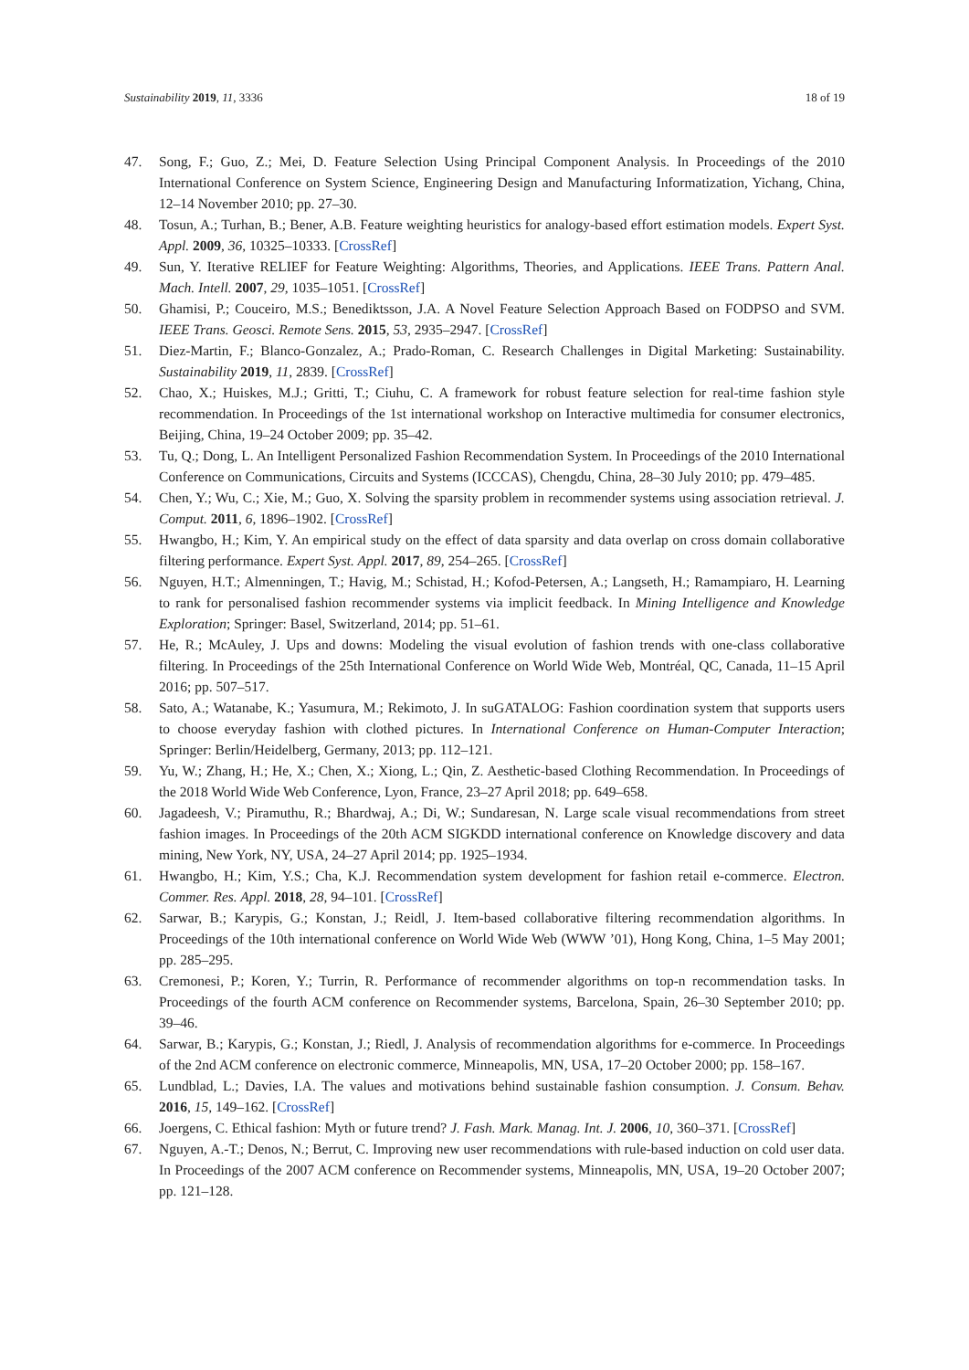Sustainability 2019, 11, 3336 18 of 19
47. Song, F.; Guo, Z.; Mei, D. Feature Selection Using Principal Component Analysis. In Proceedings of the 2010 International Conference on System Science, Engineering Design and Manufacturing Informatization, Yichang, China, 12–14 November 2010; pp. 27–30.
48. Tosun, A.; Turhan, B.; Bener, A.B. Feature weighting heuristics for analogy-based effort estimation models. Expert Syst. Appl. 2009, 36, 10325–10333. [CrossRef]
49. Sun, Y. Iterative RELIEF for Feature Weighting: Algorithms, Theories, and Applications. IEEE Trans. Pattern Anal. Mach. Intell. 2007, 29, 1035–1051. [CrossRef]
50. Ghamisi, P.; Couceiro, M.S.; Benediktsson, J.A. A Novel Feature Selection Approach Based on FODPSO and SVM. IEEE Trans. Geosci. Remote Sens. 2015, 53, 2935–2947. [CrossRef]
51. Diez-Martin, F.; Blanco-Gonzalez, A.; Prado-Roman, C. Research Challenges in Digital Marketing: Sustainability. Sustainability 2019, 11, 2839. [CrossRef]
52. Chao, X.; Huiskes, M.J.; Gritti, T.; Ciuhu, C. A framework for robust feature selection for real-time fashion style recommendation. In Proceedings of the 1st international workshop on Interactive multimedia for consumer electronics, Beijing, China, 19–24 October 2009; pp. 35–42.
53. Tu, Q.; Dong, L. An Intelligent Personalized Fashion Recommendation System. In Proceedings of the 2010 International Conference on Communications, Circuits and Systems (ICCCAS), Chengdu, China, 28–30 July 2010; pp. 479–485.
54. Chen, Y.; Wu, C.; Xie, M.; Guo, X. Solving the sparsity problem in recommender systems using association retrieval. J. Comput. 2011, 6, 1896–1902. [CrossRef]
55. Hwangbo, H.; Kim, Y. An empirical study on the effect of data sparsity and data overlap on cross domain collaborative filtering performance. Expert Syst. Appl. 2017, 89, 254–265. [CrossRef]
56. Nguyen, H.T.; Almenningen, T.; Havig, M.; Schistad, H.; Kofod-Petersen, A.; Langseth, H.; Ramampiaro, H. Learning to rank for personalised fashion recommender systems via implicit feedback. In Mining Intelligence and Knowledge Exploration; Springer: Basel, Switzerland, 2014; pp. 51–61.
57. He, R.; McAuley, J. Ups and downs: Modeling the visual evolution of fashion trends with one-class collaborative filtering. In Proceedings of the 25th International Conference on World Wide Web, Montréal, QC, Canada, 11–15 April 2016; pp. 507–517.
58. Sato, A.; Watanabe, K.; Yasumura, M.; Rekimoto, J. In suGATALOG: Fashion coordination system that supports users to choose everyday fashion with clothed pictures. In International Conference on Human-Computer Interaction; Springer: Berlin/Heidelberg, Germany, 2013; pp. 112–121.
59. Yu, W.; Zhang, H.; He, X.; Chen, X.; Xiong, L.; Qin, Z. Aesthetic-based Clothing Recommendation. In Proceedings of the 2018 World Wide Web Conference, Lyon, France, 23–27 April 2018; pp. 649–658.
60. Jagadeesh, V.; Piramuthu, R.; Bhardwaj, A.; Di, W.; Sundaresan, N. Large scale visual recommendations from street fashion images. In Proceedings of the 20th ACM SIGKDD international conference on Knowledge discovery and data mining, New York, NY, USA, 24–27 April 2014; pp. 1925–1934.
61. Hwangbo, H.; Kim, Y.S.; Cha, K.J. Recommendation system development for fashion retail e-commerce. Electron. Commer. Res. Appl. 2018, 28, 94–101. [CrossRef]
62. Sarwar, B.; Karypis, G.; Konstan, J.; Reidl, J. Item-based collaborative filtering recommendation algorithms. In Proceedings of the 10th international conference on World Wide Web (WWW ’01), Hong Kong, China, 1–5 May 2001; pp. 285–295.
63. Cremonesi, P.; Koren, Y.; Turrin, R. Performance of recommender algorithms on top-n recommendation tasks. In Proceedings of the fourth ACM conference on Recommender systems, Barcelona, Spain, 26–30 September 2010; pp. 39–46.
64. Sarwar, B.; Karypis, G.; Konstan, J.; Riedl, J. Analysis of recommendation algorithms for e-commerce. In Proceedings of the 2nd ACM conference on electronic commerce, Minneapolis, MN, USA, 17–20 October 2000; pp. 158–167.
65. Lundblad, L.; Davies, I.A. The values and motivations behind sustainable fashion consumption. J. Consum. Behav. 2016, 15, 149–162. [CrossRef]
66. Joergens, C. Ethical fashion: Myth or future trend? J. Fash. Mark. Manag. Int. J. 2006, 10, 360–371. [CrossRef]
67. Nguyen, A.-T.; Denos, N.; Berrut, C. Improving new user recommendations with rule-based induction on cold user data. In Proceedings of the 2007 ACM conference on Recommender systems, Minneapolis, MN, USA, 19–20 October 2007; pp. 121–128.